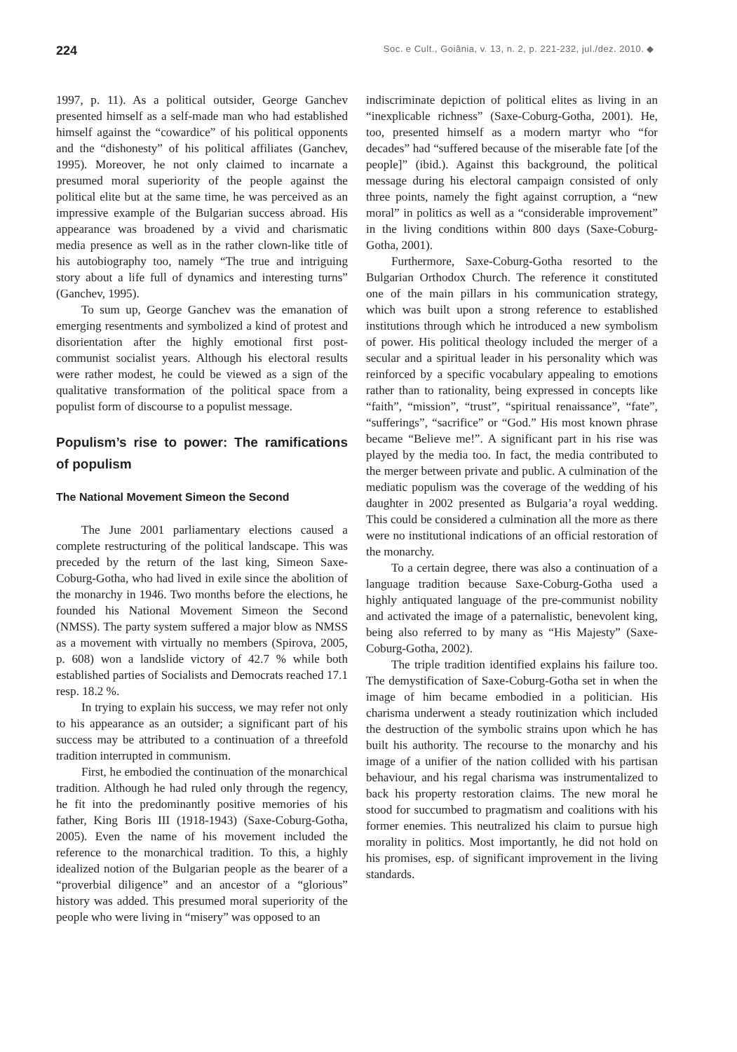224 Soc. e Cult., Goiânia, v. 13, n. 2, p. 221-232, jul./dez. 2010. ◆
1997, p. 11). As a political outsider, George Ganchev presented himself as a self-made man who had established himself against the “cowardice” of his political opponents and the “dishonesty” of his political affiliates (Ganchev, 1995). Moreover, he not only claimed to incarnate a presumed moral superiority of the people against the political elite but at the same time, he was perceived as an impressive example of the Bulgarian success abroad. His appearance was broadened by a vivid and charismatic media presence as well as in the rather clown-like title of his autobiography too, namely “The true and intriguing story about a life full of dynamics and interesting turns” (Ganchev, 1995).
To sum up, George Ganchev was the emanation of emerging resentments and symbolized a kind of protest and disorientation after the highly emotional first post-communist socialist years. Although his electoral results were rather modest, he could be viewed as a sign of the qualitative transformation of the political space from a populist form of discourse to a populist message.
Populism’s rise to power: The ramifications of populism
The National Movement Simeon the Second
The June 2001 parliamentary elections caused a complete restructuring of the political landscape. This was preceded by the return of the last king, Simeon Saxe-Coburg-Gotha, who had lived in exile since the abolition of the monarchy in 1946. Two months before the elections, he founded his National Movement Simeon the Second (NMSS). The party system suffered a major blow as NMSS as a movement with virtually no members (Spirova, 2005, p. 608) won a landslide victory of 42.7 % while both established parties of Socialists and Democrats reached 17.1 resp. 18.2 %.
In trying to explain his success, we may refer not only to his appearance as an outsider; a significant part of his success may be attributed to a continuation of a threefold tradition interrupted in communism.
First, he embodied the continuation of the monarchical tradition. Although he had ruled only through the regency, he fit into the predominantly positive memories of his father, King Boris III (1918-1943) (Saxe-Coburg-Gotha, 2005). Even the name of his movement included the reference to the monarchical tradition. To this, a highly idealized notion of the Bulgarian people as the bearer of a “proverbial diligence” and an ancestor of a “glorious” history was added. This presumed moral superiority of the people who were living in “misery” was opposed to an
indiscriminate depiction of political elites as living in an “inexplicable richness” (Saxe-Coburg-Gotha, 2001). He, too, presented himself as a modern martyr who “for decades” had “suffered because of the miserable fate [of the people]” (ibid.). Against this background, the political message during his electoral campaign consisted of only three points, namely the fight against corruption, a “new moral” in politics as well as a “considerable improvement” in the living conditions within 800 days (Saxe-Coburg-Gotha, 2001).
Furthermore, Saxe-Coburg-Gotha resorted to the Bulgarian Orthodox Church. The reference it constituted one of the main pillars in his communication strategy, which was built upon a strong reference to established institutions through which he introduced a new symbolism of power. His political theology included the merger of a secular and a spiritual leader in his personality which was reinforced by a specific vocabulary appealing to emotions rather than to rationality, being expressed in concepts like “faith”, “mission”, “trust”, “spiritual renaissance”, “fate”, “sufferings”, “sacrifice” or “God.” His most known phrase became “Believe me!”. A significant part in his rise was played by the media too. In fact, the media contributed to the merger between private and public. A culmination of the mediatic populism was the coverage of the wedding of his daughter in 2002 presented as Bulgaria’a royal wedding. This could be considered a culmination all the more as there were no institutional indications of an official restoration of the monarchy.
To a certain degree, there was also a continuation of a language tradition because Saxe-Coburg-Gotha used a highly antiquated language of the pre-communist nobility and activated the image of a paternalistic, benevolent king, being also referred to by many as “His Majesty” (Saxe-Coburg-Gotha, 2002).
The triple tradition identified explains his failure too. The demystification of Saxe-Coburg-Gotha set in when the image of him became embodied in a politician. His charisma underwent a steady routinization which included the destruction of the symbolic strains upon which he has built his authority. The recourse to the monarchy and his image of a unifier of the nation collided with his partisan behaviour, and his regal charisma was instrumentalized to back his property restoration claims. The new moral he stood for succumbed to pragmatism and coalitions with his former enemies. This neutralized his claim to pursue high morality in politics. Most importantly, he did not hold on his promises, esp. of significant improvement in the living standards.